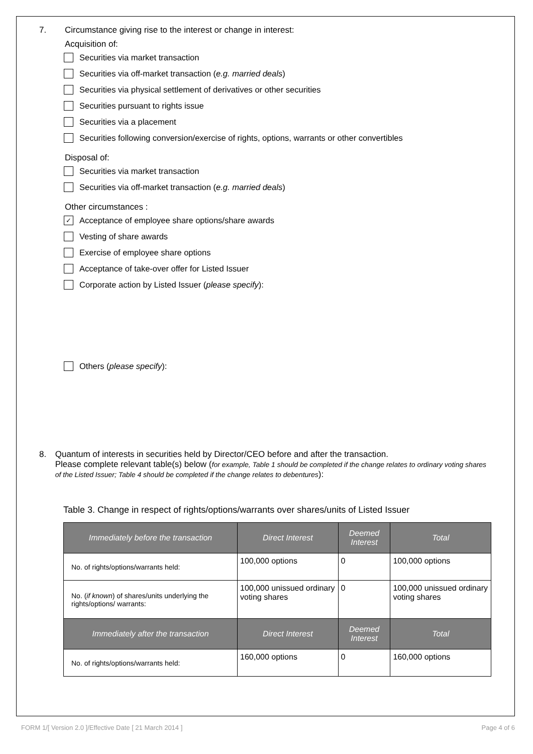7. Circumstance giving rise to the interest or change in interest:
Acquisition of:
Securities via market transaction
Securities via off-market transaction (e.g. married deals)
Securities via physical settlement of derivatives or other securities
Securities pursuant to rights issue
Securities via a placement
Securities following conversion/exercise of rights, options, warrants or other convertibles
Disposal of:
Securities via market transaction
Securities via off-market transaction (e.g. married deals)
Other circumstances :
✓
Acceptance of employee share options/share awards
Vesting of share awards
Exercise of employee share options
Acceptance of take-over offer for Listed Issuer
Corporate action by Listed Issuer (please specify):
Others (please specify):
8. Quantum of interests in securities held by Director/CEO before and after the transaction.
Please complete relevant table(s) below (for example, Table 1 should be completed if the change relates to ordinary voting shares of the Listed Issuer; Table 4 should be completed if the change relates to debentures):
Table 3. Change in respect of rights/options/warrants over shares/units of Listed Issuer
| Immediately before the transaction | Direct Interest | Deemed Interest | Total |
| --- | --- | --- | --- |
| No. of rights/options/warrants held: | 100,000 options | 0 | 100,000 options |
| No. ( if known ) of shares/units underlying the rights/options/ warrants: | 100,000 unissued ordinary voting shares | 0 | 100,000 unissued ordinary voting shares |
| Immediately after the transaction | Direct Interest | Deemed Interest | Total |
| No. of rights/options/warrants held: | 160,000 options | 0 | 160,000 options |
FORM 1/[ Version 2.0 ]/Effective Date [ 21 March 2014 ] Page 4 of 6